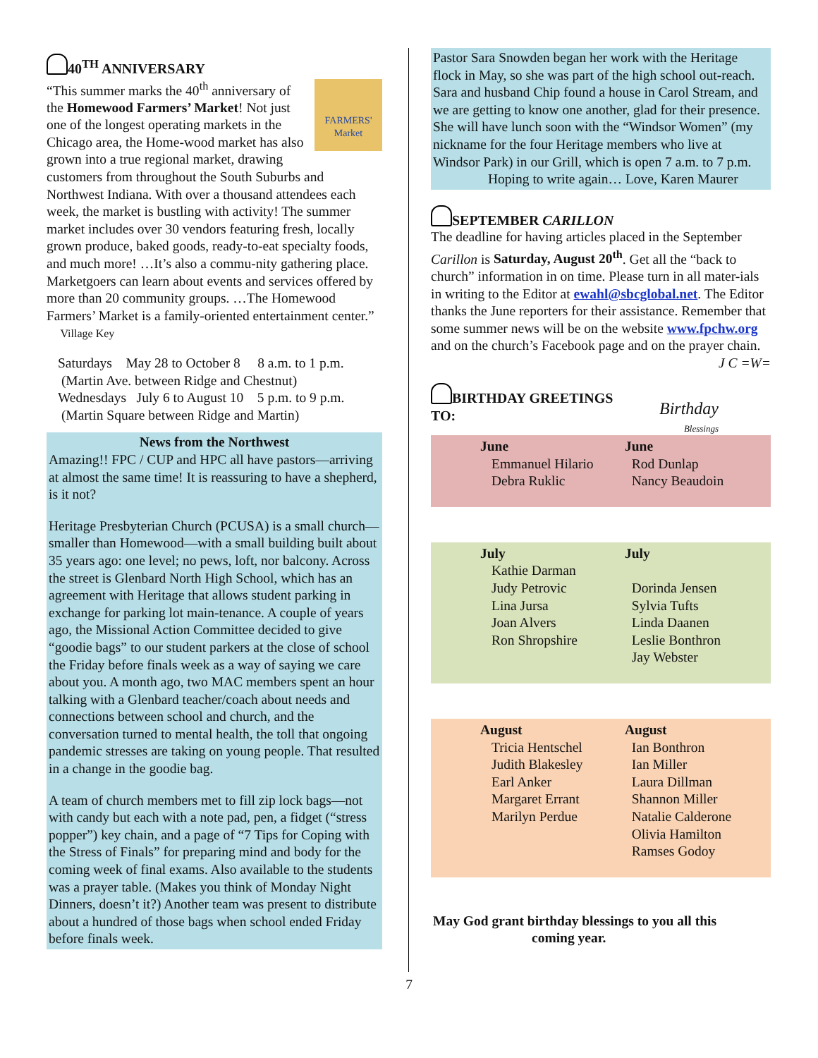40<sup>TH</sup> ANNIVERSARY
FARMERS' Market
“This summer marks the 40<sup>th</sup> anniversary of the Homewood Farmers’ Market! Not just one of the longest operating markets in the Chicago area, the Home-wood market has also grown into a true regional market, drawing customers from throughout the South Suburbs and Northwest Indiana. With over a thousand attendees each week, the market is bustling with activity! The summer market includes over 30 vendors featuring fresh, locally grown produce, baked goods, ready-to-eat specialty foods, and much more! …It’s also a commu-nity gathering place. Marketgoers can learn about events and services offered by more than 20 community groups. …The Homewood Farmers’ Market is a family-oriented entertainment center.” Village Key
Saturdays May 28 to October 8 8 a.m. to 1 p.m.
(Martin Ave. between Ridge and Chestnut)
Wednesdays July 6 to August 10 5 p.m. to 9 p.m.
(Martin Square between Ridge and Martin)
News from the Northwest
Amazing!! FPC / CUP and HPC all have pastors—arriving at almost the same time! It is reassuring to have a shepherd, is it not?
Heritage Presbyterian Church (PCUSA) is a small church—smaller than Homewood—with a small building built about 35 years ago: one level; no pews, loft, nor balcony. Across the street is Glenbard North High School, which has an agreement with Heritage that allows student parking in exchange for parking lot main-tenance. A couple of years ago, the Missional Action Committee decided to give “goodie bags” to our student parkers at the close of school the Friday before finals week as a way of saying we care about you. A month ago, two MAC members spent an hour talking with a Glenbard teacher/coach about needs and connections between school and church, and the conversation turned to mental health, the toll that ongoing pandemic stresses are taking on young people. That resulted in a change in the goodie bag.
A team of church members met to fill zip lock bags—not with candy but each with a note pad, pen, a fidget (“stress popper”) key chain, and a page of “7 Tips for Coping with the Stress of Finals” for preparing mind and body for the coming week of final exams. Also available to the students was a prayer table. (Makes you think of Monday Night Dinners, doesn’t it?) Another team was present to distribute about a hundred of those bags when school ended Friday before finals week.
Pastor Sara Snowden began her work with the Heritage flock in May, so she was part of the high school out-reach. Sara and husband Chip found a house in Carol Stream, and we are getting to know one another, glad for their presence. She will have lunch soon with the “Windsor Women” (my nickname for the four Heritage members who live at Windsor Park) in our Grill, which is open 7 a.m. to 7 p.m.
Hoping to write again… Love, Karen Maurer
SEPTEMBER CARILLON
The deadline for having articles placed in the September Carillon is Saturday, August 20<sup>th</sup>. Get all the “back to church” information in on time. Please turn in all mater-ials in writing to the Editor at ewahl@sbcglobal.net. The Editor thanks the June reporters for their assistance. Remember that some summer news will be on the website www.fpchw.org and on the church’s Facebook page and on the prayer chain. J C =W=
BIRTHDAY GREETINGS TO:
Birthday Blessings
| June | June |
| --- | --- |
| Emmanuel Hilario | Rod Dunlap |
| Debra Ruklic | Nancy Beaudoin |
| July | July |
| --- | --- |
| Kathie Darman | |
| Judy Petrovic | Dorinda Jensen |
| Lina Jursa | Sylvia Tufts |
| Joan Alvers | Linda Daanen |
| Ron Shropshire | Leslie Bonthron |
| | Jay Webster |
| August | August |
| --- | --- |
| Tricia Hentschel | Ian Bonthron |
| Judith Blakesley | Ian Miller |
| Earl Anker | Laura Dillman |
| Margaret Errant | Shannon Miller |
| Marilyn Perdue | Natalie Calderone |
| | Olivia Hamilton |
| | Ramses Godoy |
May God grant birthday blessings to you all this
coming year.
7